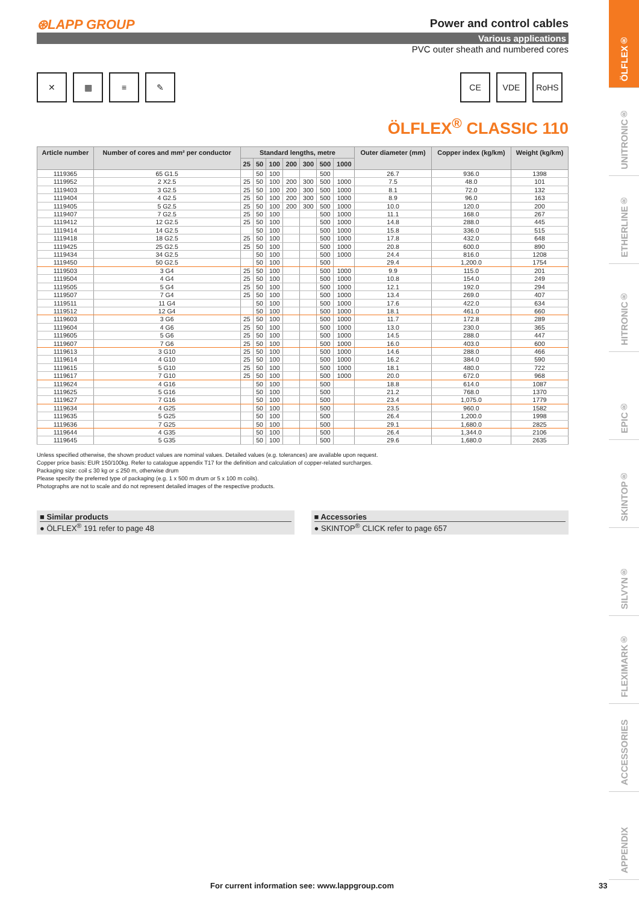⊛LAPP GROUP
Power and control cables
Various applications
PVC outer sheath and numbered cores
✕ ▦ ≡ ✎ CE VDE RoHS
ÖLFLEX<sup>®</sup> CLASSIC 110
| Article number | Number of cores and mm² per conductor | Standard lengths, metre | | | | | | | Outer diameter (mm) | Copper index (kg/km) | Weight (kg/km) |
| --- | --- | --- | --- | --- | --- | --- | --- | --- | --- | --- | --- |
| | | 25 | 50 | 100 | 200 | 300 | 500 | 1000 | | | |
| 1119365 | 65 G1.5 | | 50 | 100 | | | 500 | | 26.7 | 936.0 | 1398 |
| 1119952 | 2 X2.5 | 25 | 50 | 100 | 200 | 300 | 500 | 1000 | 7.5 | 48.0 | 101 |
| 1119403 | 3 G2.5 | 25 | 50 | 100 | 200 | 300 | 500 | 1000 | 8.1 | 72.0 | 132 |
| 1119404 | 4 G2.5 | 25 | 50 | 100 | 200 | 300 | 500 | 1000 | 8.9 | 96.0 | 163 |
| 1119405 | 5 G2.5 | 25 | 50 | 100 | 200 | 300 | 500 | 1000 | 10.0 | 120.0 | 200 |
| 1119407 | 7 G2.5 | 25 | 50 | 100 | | | 500 | 1000 | 11.1 | 168.0 | 267 |
| 1119412 | 12 G2.5 | 25 | 50 | 100 | | | 500 | 1000 | 14.8 | 288.0 | 445 |
| 1119414 | 14 G2.5 | | 50 | 100 | | | 500 | 1000 | 15.8 | 336.0 | 515 |
| 1119418 | 18 G2.5 | 25 | 50 | 100 | | | 500 | 1000 | 17.8 | 432.0 | 648 |
| 1119425 | 25 G2.5 | 25 | 50 | 100 | | | 500 | 1000 | 20.8 | 600.0 | 890 |
| 1119434 | 34 G2.5 | | 50 | 100 | | | 500 | 1000 | 24.4 | 816.0 | 1208 |
| 1119450 | 50 G2.5 | | 50 | 100 | | | 500 | | 29.4 | 1,200.0 | 1754 |
| 1119503 | 3 G4 | 25 | 50 | 100 | | | 500 | 1000 | 9.9 | 115.0 | 201 |
| 1119504 | 4 G4 | 25 | 50 | 100 | | | 500 | 1000 | 10.8 | 154.0 | 249 |
| 1119505 | 5 G4 | 25 | 50 | 100 | | | 500 | 1000 | 12.1 | 192.0 | 294 |
| 1119507 | 7 G4 | 25 | 50 | 100 | | | 500 | 1000 | 13.4 | 269.0 | 407 |
| 1119511 | 11 G4 | | 50 | 100 | | | 500 | 1000 | 17.6 | 422.0 | 634 |
| 1119512 | 12 G4 | | 50 | 100 | | | 500 | 1000 | 18.1 | 461.0 | 660 |
| 1119603 | 3 G6 | 25 | 50 | 100 | | | 500 | 1000 | 11.7 | 172.8 | 289 |
| 1119604 | 4 G6 | 25 | 50 | 100 | | | 500 | 1000 | 13.0 | 230.0 | 365 |
| 1119605 | 5 G6 | 25 | 50 | 100 | | | 500 | 1000 | 14.5 | 288.0 | 447 |
| 1119607 | 7 G6 | 25 | 50 | 100 | | | 500 | 1000 | 16.0 | 403.0 | 600 |
| 1119613 | 3 G10 | 25 | 50 | 100 | | | 500 | 1000 | 14.6 | 288.0 | 466 |
| 1119614 | 4 G10 | 25 | 50 | 100 | | | 500 | 1000 | 16.2 | 384.0 | 590 |
| 1119615 | 5 G10 | 25 | 50 | 100 | | | 500 | 1000 | 18.1 | 480.0 | 722 |
| 1119617 | 7 G10 | 25 | 50 | 100 | | | 500 | 1000 | 20.0 | 672.0 | 968 |
| 1119624 | 4 G16 | | 50 | 100 | | | 500 | | 18.8 | 614.0 | 1087 |
| 1119625 | 5 G16 | | 50 | 100 | | | 500 | | 21.2 | 768.0 | 1370 |
| 1119627 | 7 G16 | | 50 | 100 | | | 500 | | 23.4 | 1,075.0 | 1779 |
| 1119634 | 4 G25 | | 50 | 100 | | | 500 | | 23.5 | 960.0 | 1582 |
| 1119635 | 5 G25 | | 50 | 100 | | | 500 | | 26.4 | 1,200.0 | 1998 |
| 1119636 | 7 G25 | | 50 | 100 | | | 500 | | 29.1 | 1,680.0 | 2825 |
| 1119644 | 4 G35 | | 50 | 100 | | | 500 | | 26.4 | 1,344.0 | 2106 |
| 1119645 | 5 G35 | | 50 | 100 | | | 500 | | 29.6 | 1,680.0 | 2635 |
Unless specified otherwise, the shown product values are nominal values. Detailed values (e.g. tolerances) are available upon request.
Copper price basis: EUR 150/100kg. Refer to catalogue appendix T17 for the definition and calculation of copper-related surcharges.
Packaging size: coil ≤ 30 kg or ≤ 250 m, otherwise drum
Please specify the preferred type of packaging (e.g. 1 x 500 m drum or 5 x 100 m coils).
Photographs are not to scale and do not represent detailed images of the respective products.
■ Similar products
● ÖLFLEX<sup>®</sup> 191 refer to page 48
■ Accessories
● SKINTOP<sup>®</sup> CLICK refer to page 657
For current information see: www.lappgroup.com
33
ÖLFLEX®
UNITRONIC®
ETHERLINE®
HITRONIC®
EPIC®
SKINTOP®
SILVYN®
FLEXIMARK®
ACCESSORIES
APPENDIX